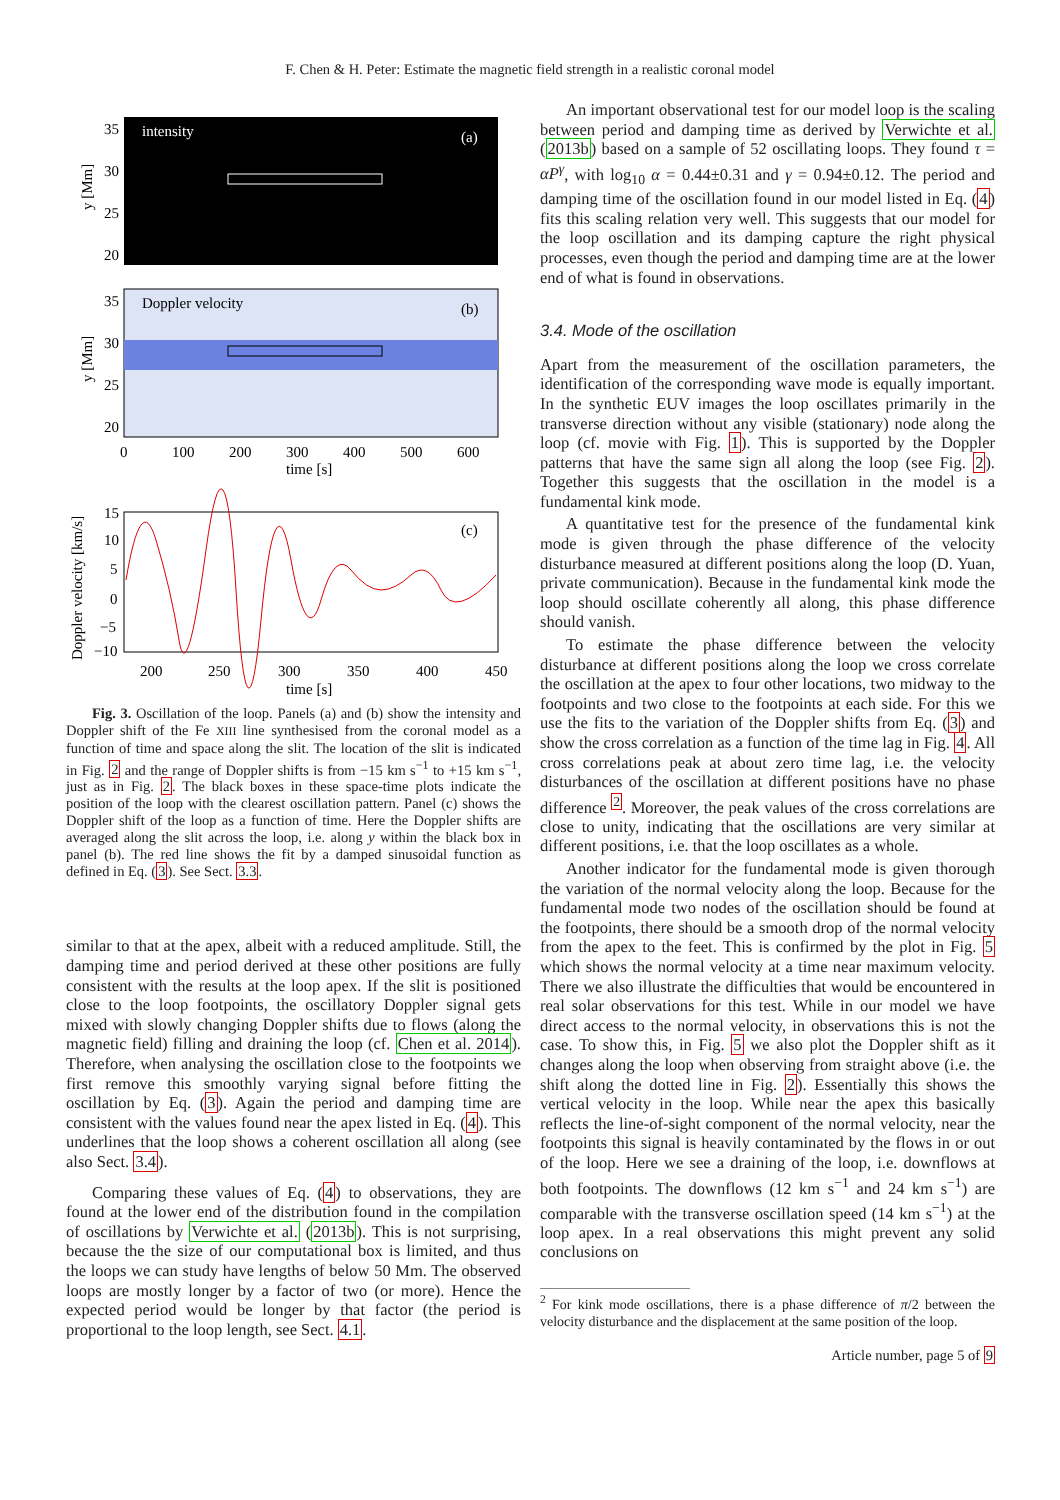F. Chen & H. Peter: Estimate the magnetic field strength in a realistic coronal model
intensity
(a)
35
30
25
20
y [Mm]
Doppler velocity
(b)
35
30
25
20
y [Mm]
0
100
200
300
400
500
600
time [s]
(c)
15
10
5
0
−5
−10
Doppler velocity [km/s]
200
250
300
350
400
450
time [s]
Fig. 3. Oscillation of the loop. Panels (a) and (b) show the intensity and Doppler shift of the Fe XIII line synthesised from the coronal model as a function of time and space along the slit. The location of the slit is indicated in Fig. 2 and the range of Doppler shifts is from −15 km s<sup>−1</sup> to +15 km s<sup>−1</sup>, just as in Fig. 2. The black boxes in these space-time plots indicate the position of the loop with the clearest oscillation pattern. Panel (c) shows the Doppler shift of the loop as a function of time. Here the Doppler shifts are averaged along the slit across the loop, i.e. along y within the black box in panel (b). The red line shows the fit by a damped sinusoidal function as defined in Eq. (3). See Sect. 3.3.
similar to that at the apex, albeit with a reduced amplitude. Still, the damping time and period derived at these other positions are fully consistent with the results at the loop apex. If the slit is positioned close to the loop footpoints, the oscillatory Doppler signal gets mixed with slowly changing Doppler shifts due to flows (along the magnetic field) filling and draining the loop (cf. Chen et al. 2014). Therefore, when analysing the oscillation close to the footpoints we first remove this smoothly varying signal before fitting the oscillation by Eq. (3). Again the period and damping time are consistent with the values found near the apex listed in Eq. (4). This underlines that the loop shows a coherent oscillation all along (see also Sect. 3.4).
Comparing these values of Eq. (4) to observations, they are found at the lower end of the distribution found in the compilation of oscillations by Verwichte et al. (2013b). This is not surprising, because the the size of our computational box is limited, and thus the loops we can study have lengths of below 50 Mm. The observed loops are mostly longer by a factor of two (or more). Hence the expected period would be longer by that factor (the period is proportional to the loop length, see Sect. 4.1.
An important observational test for our model loop is the scaling between period and damping time as derived by Verwichte et al. (2013b) based on a sample of 52 oscillating loops. They found τ = αP<sup>γ</sup>, with log<sub>10</sub> α = 0.44±0.31 and γ = 0.94±0.12. The period and damping time of the oscillation found in our model listed in Eq. (4) fits this scaling relation very well. This suggests that our model for the loop oscillation and its damping capture the right physical processes, even though the period and damping time are at the lower end of what is found in observations.
3.4. Mode of the oscillation
Apart from the measurement of the oscillation parameters, the identification of the corresponding wave mode is equally important. In the synthetic EUV images the loop oscillates primarily in the transverse direction without any visible (stationary) node along the loop (cf. movie with Fig. 1). This is supported by the Doppler patterns that have the same sign all along the loop (see Fig. 2). Together this suggests that the oscillation in the model is a fundamental kink mode.
A quantitative test for the presence of the fundamental kink mode is given through the phase difference of the velocity disturbance measured at different positions along the loop (D. Yuan, private communication). Because in the fundamental kink mode the loop should oscillate coherently all along, this phase difference should vanish.
To estimate the phase difference between the velocity disturbance at different positions along the loop we cross correlate the oscillation at the apex to four other locations, two midway to the footpoints and two close to the footpoints at each side. For this we use the fits to the variation of the Doppler shifts from Eq. (3) and show the cross correlation as a function of the time lag in Fig. 4. All cross correlations peak at about zero time lag, i.e. the velocity disturbances of the oscillation at different positions have no phase difference <sup>2</sup>. Moreover, the peak values of the cross correlations are close to unity, indicating that the oscillations are very similar at different positions, i.e. that the loop oscillates as a whole.
Another indicator for the fundamental mode is given thorough the variation of the normal velocity along the loop. Because for the fundamental mode two nodes of the oscillation should be found at the footpoints, there should be a smooth drop of the normal velocity from the apex to the feet. This is confirmed by the plot in Fig. 5 which shows the normal velocity at a time near maximum velocity. There we also illustrate the difficulties that would be encountered in real solar observations for this test. While in our model we have direct access to the normal velocity, in observations this is not the case. To show this, in Fig. 5 we also plot the Doppler shift as it changes along the loop when observing from straight above (i.e. the shift along the dotted line in Fig. 2). Essentially this shows the vertical velocity in the loop. While near the apex this basically reflects the line-of-sight component of the normal velocity, near the footpoints this signal is heavily contaminated by the flows in or out of the loop. Here we see a draining of the loop, i.e. downflows at both footpoints. The downflows (12 km s<sup>−1</sup> and 24 km s<sup>−1</sup>) are comparable with the transverse oscillation speed (14 km s<sup>−1</sup>) at the loop apex. In a real observations this might prevent any solid conclusions on
<sup>2</sup> For kink mode oscillations, there is a phase difference of π/2 between the velocity disturbance and the displacement at the same position of the loop.
Article number, page 5 of 9